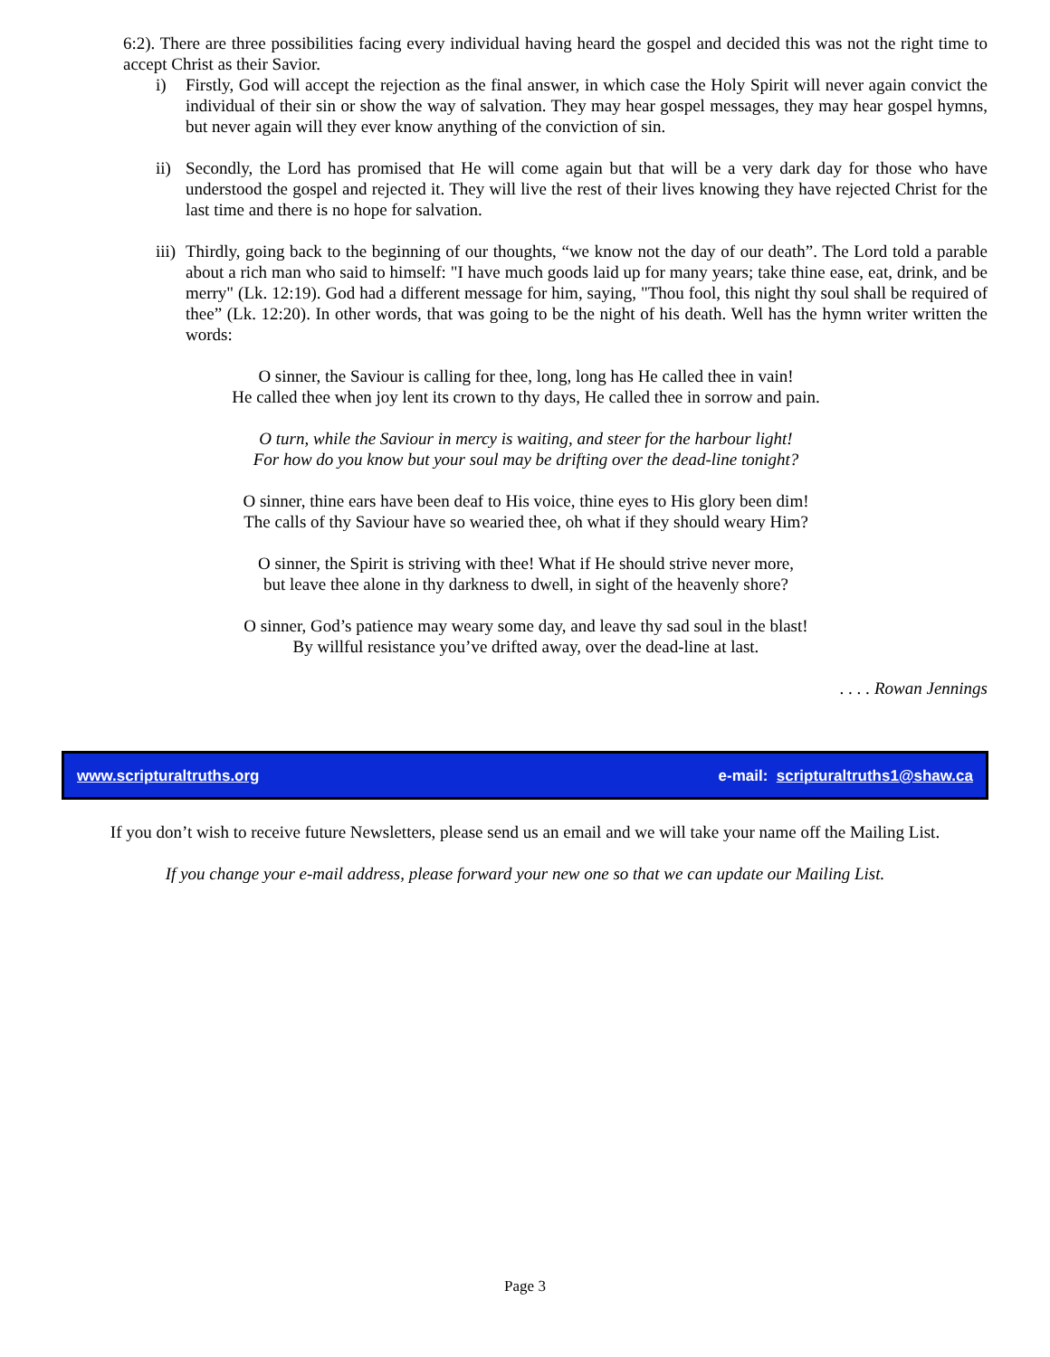6:2). There are three possibilities facing every individual having heard the gospel and decided this was not the right time to accept Christ as their Savior.
i) Firstly, God will accept the rejection as the final answer, in which case the Holy Spirit will never again convict the individual of their sin or show the way of salvation. They may hear gospel messages, they may hear gospel hymns, but never again will they ever know anything of the conviction of sin.
ii)
Secondly, the Lord has promised that He will come again but that will be a very dark day for those who have understood the gospel and rejected it. They will live the rest of their lives knowing they have rejected Christ for the last time and there is no hope for salvation.
iii)
Thirdly, going back to the beginning of our thoughts, “we know not the day of our death”. The Lord told a parable about a rich man who said to himself: "I have much goods laid up for many years; take thine ease, eat, drink, and be merry" (Lk. 12:19). God had a different message for him, saying, "Thou fool, this night thy soul shall be required of thee” (Lk. 12:20). In other words, that was going to be the night of his death. Well has the hymn writer written the words:
O sinner, the Saviour is calling for thee, long, long has He called thee in vain!
He called thee when joy lent its crown to thy days, He called thee in sorrow and pain.
O turn, while the Saviour in mercy is waiting, and steer for the harbour light!
For how do you know but your soul may be drifting over the dead-line tonight?
O sinner, thine ears have been deaf to His voice, thine eyes to His glory been dim!
The calls of thy Saviour have so wearied thee, oh what if they should weary Him?
O sinner, the Spirit is striving with thee! What if He should strive never more,
but leave thee alone in thy darkness to dwell, in sight of the heavenly shore?
O sinner, God’s patience may weary some day, and leave thy sad soul in the blast!
By willful resistance you’ve drifted away, over the dead-line at last.
. . . . Rowan Jennings
www.scripturaltruths.org
e-mail: scripturaltruths1@shaw.ca
If you don’t wish to receive future Newsletters, please send us an email and we will take your name off the Mailing List.
If you change your e-mail address, please forward your new one so that we can update our Mailing List.
Page 3